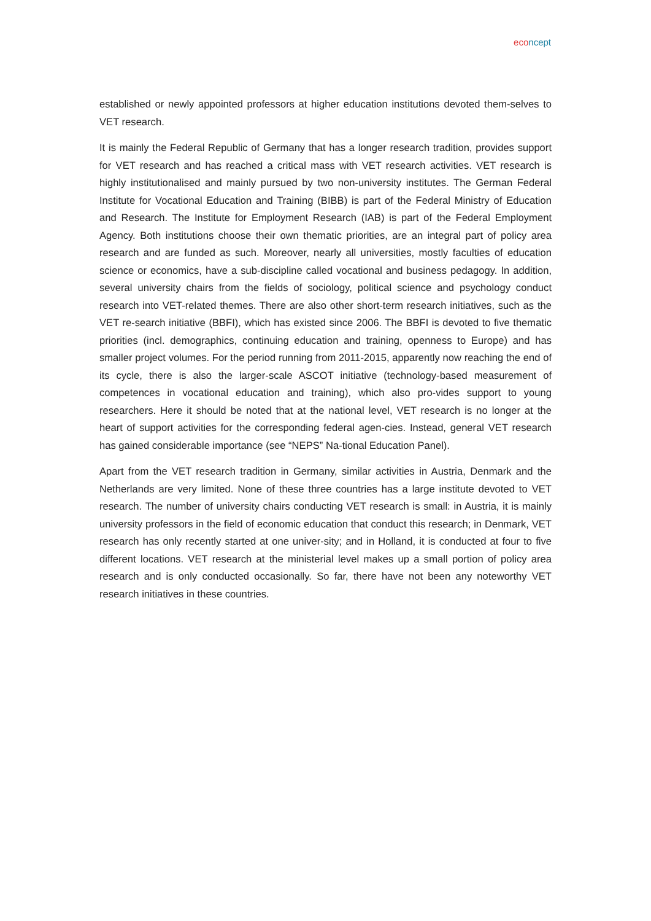eco ncept
established or newly appointed professors at higher education institutions devoted them-selves to VET research.
It is mainly the Federal Republic of Germany that has a longer research tradition, provides support for VET research and has reached a critical mass with VET research activities. VET research is highly institutionalised and mainly pursued by two non-university institutes. The German Federal Institute for Vocational Education and Training (BIBB) is part of the Federal Ministry of Education and Research. The Institute for Employment Research (IAB) is part of the Federal Employment Agency. Both institutions choose their own thematic priorities, are an integral part of policy area research and are funded as such. Moreover, nearly all universities, mostly faculties of education science or economics, have a sub-discipline called vocational and business pedagogy. In addition, several university chairs from the fields of sociology, political science and psychology conduct research into VET-related themes. There are also other short-term research initiatives, such as the VET re-search initiative (BBFI), which has existed since 2006. The BBFI is devoted to five thematic priorities (incl. demographics, continuing education and training, openness to Europe) and has smaller project volumes. For the period running from 2011-2015, apparently now reaching the end of its cycle, there is also the larger-scale ASCOT initiative (technology-based measurement of competences in vocational education and training), which also pro-vides support to young researchers. Here it should be noted that at the national level, VET research is no longer at the heart of support activities for the corresponding federal agen-cies. Instead, general VET research has gained considerable importance (see “NEPS” Na-tional Education Panel).
Apart from the VET research tradition in Germany, similar activities in Austria, Denmark and the Netherlands are very limited. None of these three countries has a large institute devoted to VET research. The number of university chairs conducting VET research is small: in Austria, it is mainly university professors in the field of economic education that conduct this research; in Denmark, VET research has only recently started at one univer-sity; and in Holland, it is conducted at four to five different locations. VET research at the ministerial level makes up a small portion of policy area research and is only conducted occasionally. So far, there have not been any noteworthy VET research initiatives in these countries.